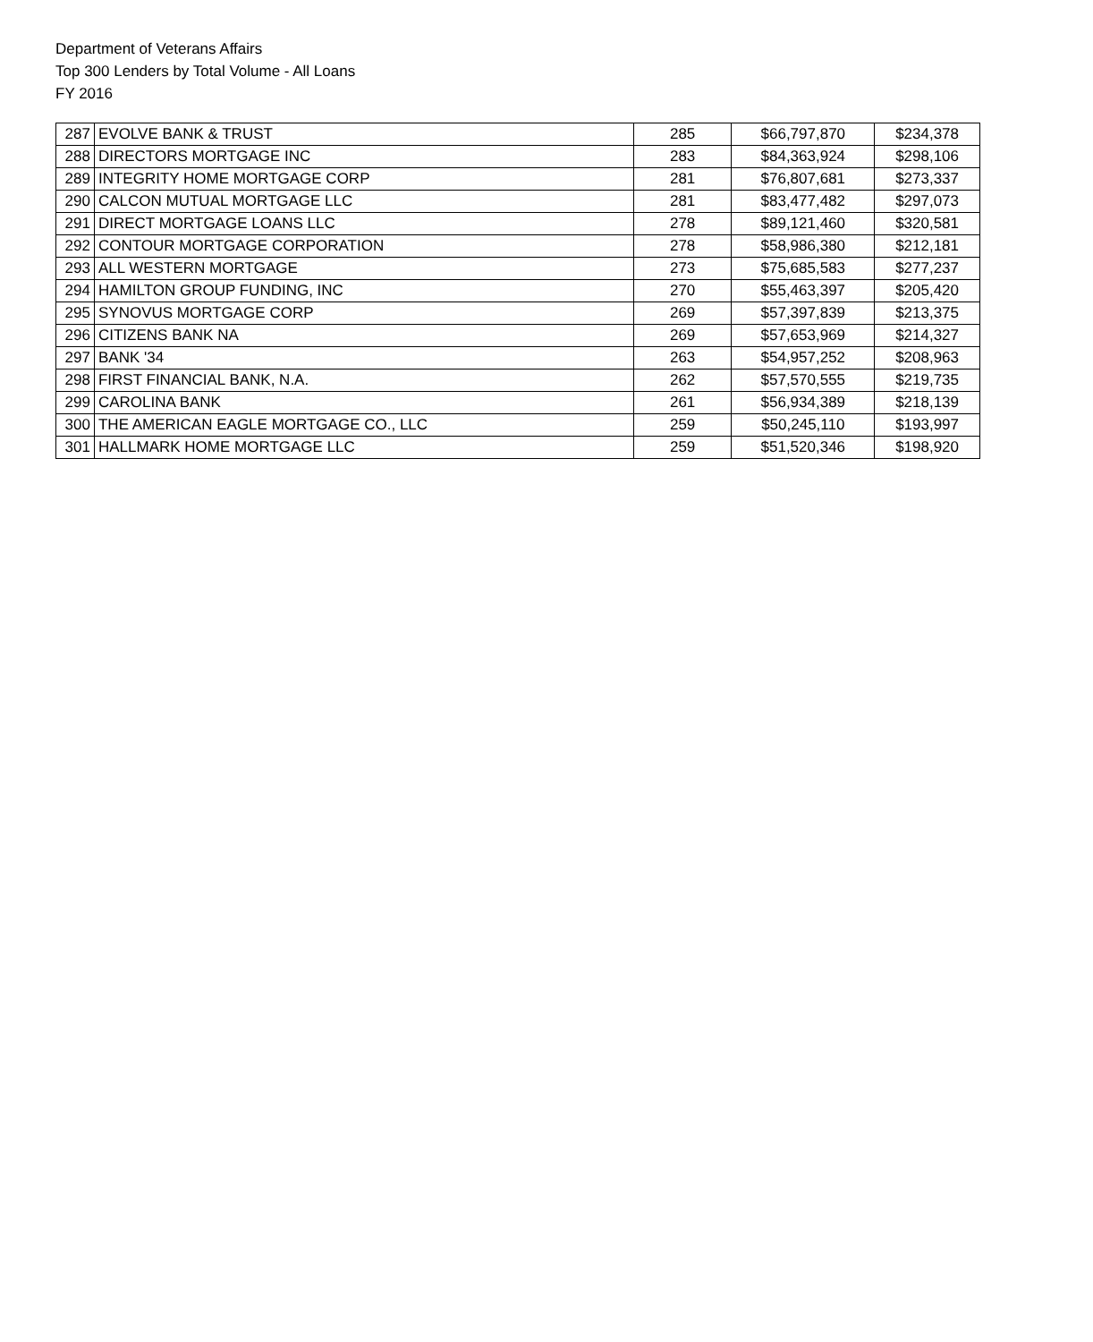Department of Veterans Affairs
Top 300 Lenders by Total Volume - All Loans
FY 2016
| 287 | EVOLVE BANK & TRUST | 285 | $66,797,870 | $234,378 |
| 288 | DIRECTORS MORTGAGE INC | 283 | $84,363,924 | $298,106 |
| 289 | INTEGRITY HOME MORTGAGE CORP | 281 | $76,807,681 | $273,337 |
| 290 | CALCON MUTUAL MORTGAGE LLC | 281 | $83,477,482 | $297,073 |
| 291 | DIRECT MORTGAGE LOANS LLC | 278 | $89,121,460 | $320,581 |
| 292 | CONTOUR MORTGAGE CORPORATION | 278 | $58,986,380 | $212,181 |
| 293 | ALL WESTERN MORTGAGE | 273 | $75,685,583 | $277,237 |
| 294 | HAMILTON GROUP FUNDING, INC | 270 | $55,463,397 | $205,420 |
| 295 | SYNOVUS MORTGAGE CORP | 269 | $57,397,839 | $213,375 |
| 296 | CITIZENS BANK NA | 269 | $57,653,969 | $214,327 |
| 297 | BANK '34 | 263 | $54,957,252 | $208,963 |
| 298 | FIRST FINANCIAL BANK, N.A. | 262 | $57,570,555 | $219,735 |
| 299 | CAROLINA BANK | 261 | $56,934,389 | $218,139 |
| 300 | THE AMERICAN EAGLE MORTGAGE CO., LLC | 259 | $50,245,110 | $193,997 |
| 301 | HALLMARK HOME MORTGAGE LLC | 259 | $51,520,346 | $198,920 |